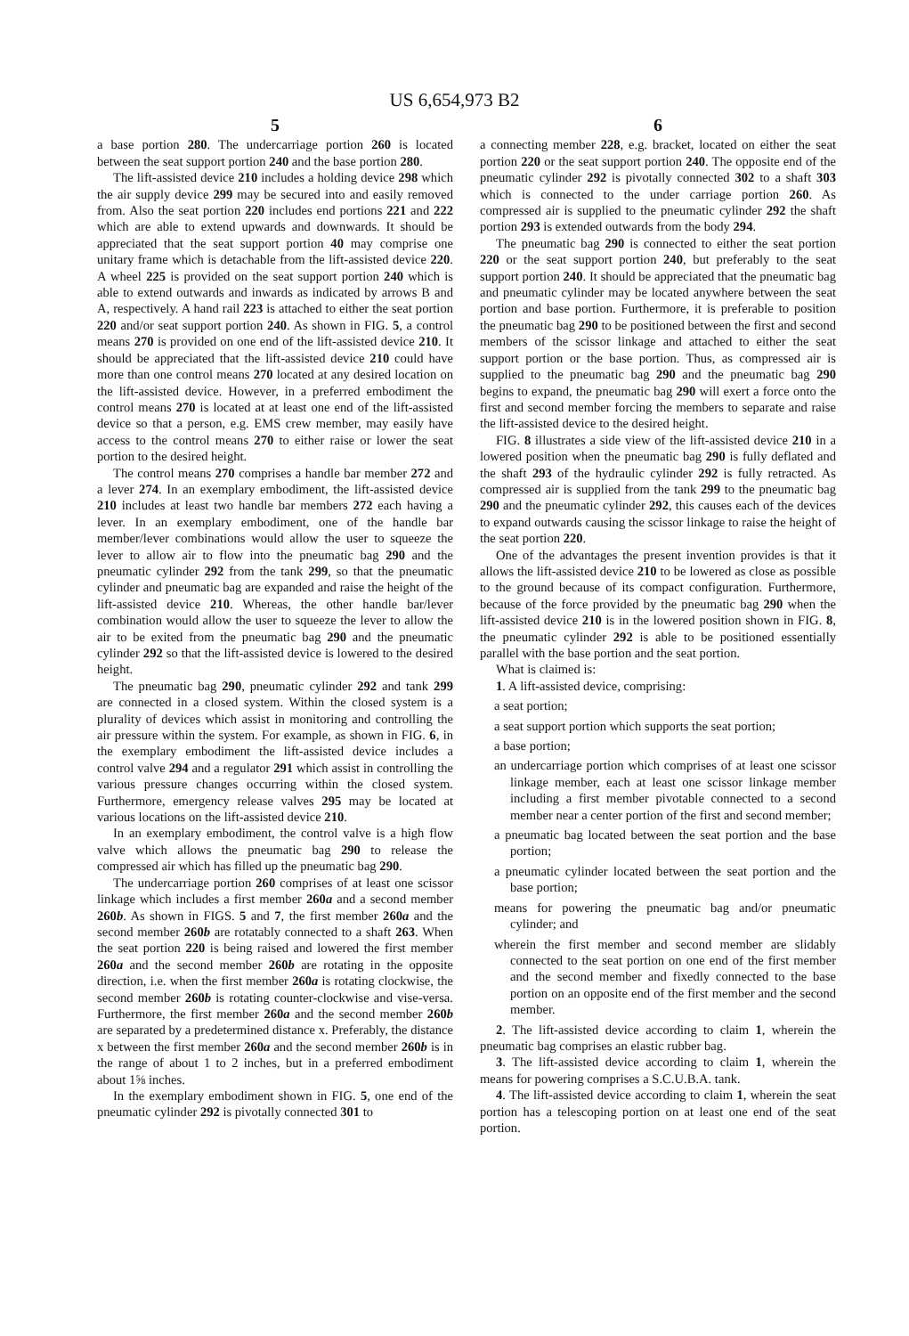US 6,654,973 B2
5
a base portion 280. The undercarriage portion 260 is located between the seat support portion 240 and the base portion 280.
The lift-assisted device 210 includes a holding device 298 which the air supply device 299 may be secured into and easily removed from. Also the seat portion 220 includes end portions 221 and 222 which are able to extend upwards and downwards. It should be appreciated that the seat support portion 40 may comprise one unitary frame which is detachable from the lift-assisted device 220. A wheel 225 is provided on the seat support portion 240 which is able to extend outwards and inwards as indicated by arrows B and A, respectively. A hand rail 223 is attached to either the seat portion 220 and/or seat support portion 240. As shown in FIG. 5, a control means 270 is provided on one end of the lift-assisted device 210. It should be appreciated that the lift-assisted device 210 could have more than one control means 270 located at any desired location on the lift-assisted device. However, in a preferred embodiment the control means 270 is located at at least one end of the lift-assisted device so that a person, e.g. EMS crew member, may easily have access to the control means 270 to either raise or lower the seat portion to the desired height.
The control means 270 comprises a handle bar member 272 and a lever 274. In an exemplary embodiment, the lift-assisted device 210 includes at least two handle bar members 272 each having a lever. In an exemplary embodiment, one of the handle bar member/lever combinations would allow the user to squeeze the lever to allow air to flow into the pneumatic bag 290 and the pneumatic cylinder 292 from the tank 299, so that the pneumatic cylinder and pneumatic bag are expanded and raise the height of the lift-assisted device 210. Whereas, the other handle bar/lever combination would allow the user to squeeze the lever to allow the air to be exited from the pneumatic bag 290 and the pneumatic cylinder 292 so that the lift-assisted device is lowered to the desired height.
The pneumatic bag 290, pneumatic cylinder 292 and tank 299 are connected in a closed system. Within the closed system is a plurality of devices which assist in monitoring and controlling the air pressure within the system. For example, as shown in FIG. 6, in the exemplary embodiment the lift-assisted device includes a control valve 294 and a regulator 291 which assist in controlling the various pressure changes occurring within the closed system. Furthermore, emergency release valves 295 may be located at various locations on the lift-assisted device 210.
In an exemplary embodiment, the control valve is a high flow valve which allows the pneumatic bag 290 to release the compressed air which has filled up the pneumatic bag 290.
The undercarriage portion 260 comprises of at least one scissor linkage which includes a first member 260a and a second member 260b. As shown in FIGS. 5 and 7, the first member 260a and the second member 260b are rotatably connected to a shaft 263. When the seat portion 220 is being raised and lowered the first member 260a and the second member 260b are rotating in the opposite direction, i.e. when the first member 260a is rotating clockwise, the second member 260b is rotating counter-clockwise and vise-versa. Furthermore, the first member 260a and the second member 260b are separated by a predetermined distance x. Preferably, the distance x between the first member 260a and the second member 260b is in the range of about 1 to 2 inches, but in a preferred embodiment about 1⅝ inches.
In the exemplary embodiment shown in FIG. 5, one end of the pneumatic cylinder 292 is pivotally connected 301 to
6
a connecting member 228, e.g. bracket, located on either the seat portion 220 or the seat support portion 240. The opposite end of the pneumatic cylinder 292 is pivotally connected 302 to a shaft 303 which is connected to the under carriage portion 260. As compressed air is supplied to the pneumatic cylinder 292 the shaft portion 293 is extended outwards from the body 294.
The pneumatic bag 290 is connected to either the seat portion 220 or the seat support portion 240, but preferably to the seat support portion 240. It should be appreciated that the pneumatic bag and pneumatic cylinder may be located anywhere between the seat portion and base portion. Furthermore, it is preferable to position the pneumatic bag 290 to be positioned between the first and second members of the scissor linkage and attached to either the seat support portion or the base portion. Thus, as compressed air is supplied to the pneumatic bag 290 and the pneumatic bag 290 begins to expand, the pneumatic bag 290 will exert a force onto the first and second member forcing the members to separate and raise the lift-assisted device to the desired height.
FIG. 8 illustrates a side view of the lift-assisted device 210 in a lowered position when the pneumatic bag 290 is fully deflated and the shaft 293 of the hydraulic cylinder 292 is fully retracted. As compressed air is supplied from the tank 299 to the pneumatic bag 290 and the pneumatic cylinder 292, this causes each of the devices to expand outwards causing the scissor linkage to raise the height of the seat portion 220.
One of the advantages the present invention provides is that it allows the lift-assisted device 210 to be lowered as close as possible to the ground because of its compact configuration. Furthermore, because of the force provided by the pneumatic bag 290 when the lift-assisted device 210 is in the lowered position shown in FIG. 8, the pneumatic cylinder 292 is able to be positioned essentially parallel with the base portion and the seat portion.
What is claimed is:
1. A lift-assisted device, comprising:
a seat portion;
a seat support portion which supports the seat portion;
a base portion;
an undercarriage portion which comprises of at least one scissor linkage member, each at least one scissor linkage member including a first member pivotable connected to a second member near a center portion of the first and second member;
a pneumatic bag located between the seat portion and the base portion;
a pneumatic cylinder located between the seat portion and the base portion;
means for powering the pneumatic bag and/or pneumatic cylinder; and
wherein the first member and second member are slidably connected to the seat portion on one end of the first member and the second member and fixedly connected to the base portion on an opposite end of the first member and the second member.
2. The lift-assisted device according to claim 1, wherein the pneumatic bag comprises an elastic rubber bag.
3. The lift-assisted device according to claim 1, wherein the means for powering comprises a S.C.U.B.A. tank.
4. The lift-assisted device according to claim 1, wherein the seat portion has a telescoping portion on at least one end of the seat portion.